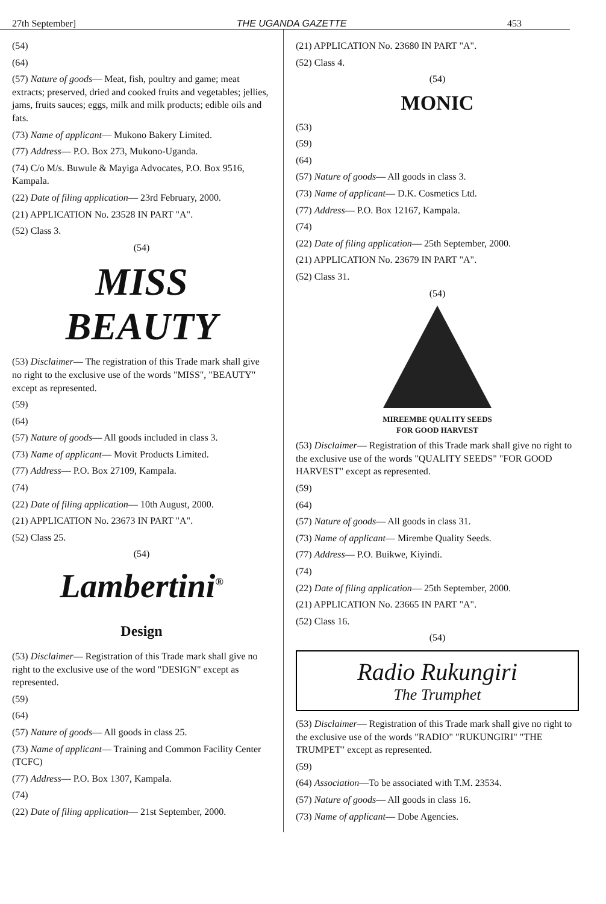27th September] THE UGANDA GAZETTE 453
(54)
(64)
(57) Nature of goods— Meat, fish, poultry and game; meat extracts; preserved, dried and cooked fruits and vegetables; jellies, jams, fruits sauces; eggs, milk and milk products; edible oils and fats.
(73) Name of applicant— Mukono Bakery Limited.
(77) Address— P.O. Box 273, Mukono-Uganda.
(74) C/o M/s. Buwule & Mayiga Advocates, P.O. Box 9516, Kampala.
(22) Date of filing application— 23rd February, 2000.
(21) APPLICATION No. 23528 IN PART "A".
(52) Class 3.
(54)
MISS
BEAUTY
(53) Disclaimer— The registration of this Trade mark shall give no right to the exclusive use of the words "MISS", "BEAUTY" except as represented.
(59)
(64)
(57) Nature of goods— All goods included in class 3.
(73) Name of applicant— Movit Products Limited.
(77) Address— P.O. Box 27109, Kampala.
(74)
(22) Date of filing application— 10th August, 2000.
(21) APPLICATION No. 23673 IN PART "A".
(52) Class 25.
(54)
Lambertini<sup>®</sup>
Design
(53) Disclaimer— Registration of this Trade mark shall give no right to the exclusive use of the word "DESIGN" except as represented.
(59)
(64)
(57) Nature of goods— All goods in class 25.
(73) Name of applicant— Training and Common Facility Center (TCFC)
(77) Address— P.O. Box 1307, Kampala.
(74)
(22) Date of filing application— 21st September, 2000.
(21) APPLICATION No. 23680 IN PART "A".
(52) Class 4.
(54)
MONIC
(53)
(59)
(64)
(57) Nature of goods— All goods in class 3.
(73) Name of applicant— D.K. Cosmetics Ltd.
(77) Address— P.O. Box 12167, Kampala.
(74)
(22) Date of filing application— 25th September, 2000.
(21) APPLICATION No. 23679 IN PART "A".
(52) Class 31.
(54)
MIREEMBE QUALITY SEEDS
FOR GOOD HARVEST
(53) Disclaimer— Registration of this Trade mark shall give no right to the exclusive use of the words "QUALITY SEEDS" "FOR GOOD HARVEST" except as represented.
(59)
(64)
(57) Nature of goods— All goods in class 31.
(73) Name of applicant— Mirembe Quality Seeds.
(77) Address— P.O. Buikwe, Kiyindi.
(74)
(22) Date of filing application— 25th September, 2000.
(21) APPLICATION No. 23665 IN PART "A".
(52) Class 16.
(54)
Radio Rukungiri
The Trumphet
(53) Disclaimer— Registration of this Trade mark shall give no right to the exclusive use of the words "RADIO" "RUKUNGIRI" "THE TRUMPET" except as represented.
(59)
(64) Association—To be associated with T.M. 23534.
(57) Nature of goods— All goods in class 16.
(73) Name of applicant— Dobe Agencies.